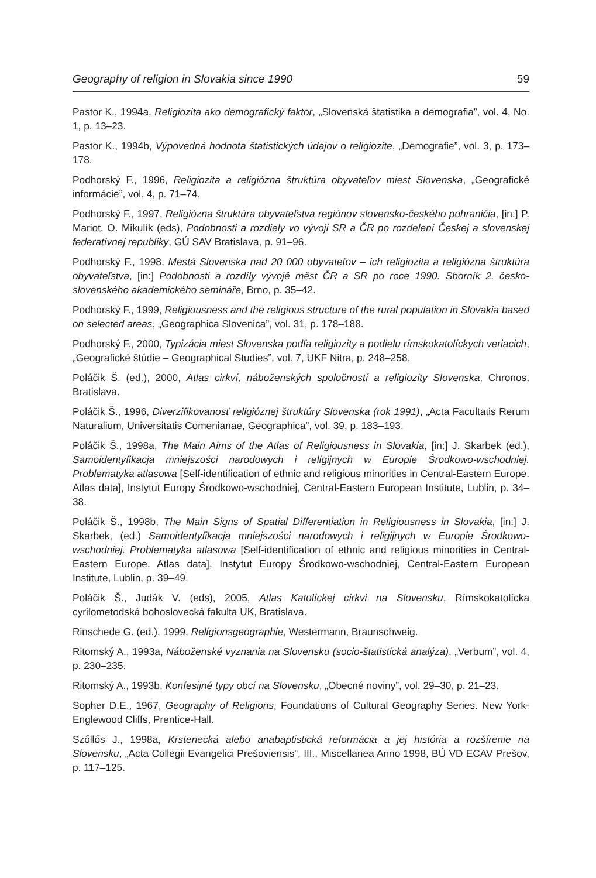Geography of religion in Slovakia since 1990 59
Pastor K., 1994a, Religiozita ako demografický faktor, „Slovenská štatistika a demografia”, vol. 4, No. 1, p. 13–23.
Pastor K., 1994b, Výpovedná hodnota štatistických údajov o religiozite, „Demografie”, vol. 3, p. 173–178.
Podhorský F., 1996, Religiozita a religiózna štruktúra obyvateľov miest Slovenska, „Geografické informácie”, vol. 4, p. 71–74.
Podhorský F., 1997, Religiózna štruktúra obyvateľstva regiónov slovensko-českého pohraničia, [in:] P. Mariot, O. Mikulík (eds), Podobnosti a rozdiely vo vývoji SR a ČR po rozdelení Českej a slovenskej federatívnej republiky, GÚ SAV Bratislava, p. 91–96.
Podhorský F., 1998, Mestá Slovenska nad 20 000 obyvateľov – ich religiozita a religiózna štruktúra obyvateľstva, [in:] Podobnosti a rozdíly vývojě měst ČR a SR po roce 1990. Sborník 2. česko-slovenského akademického semináře, Brno, p. 35–42.
Podhorský F., 1999, Religiousness and the religious structure of the rural population in Slovakia based on selected areas, „Geographica Slovenica”, vol. 31, p. 178–188.
Podhorský F., 2000, Typizácia miest Slovenska podľa religiozity a podielu rímskokatolíckych veriacich, „Geografické štúdie – Geographical Studies”, vol. 7, UKF Nitra, p. 248–258.
Poláčik Š. (ed.), 2000, Atlas cirkví, náboženských spoločností a religiozity Slovenska, Chronos, Bratislava.
Poláčik Š., 1996, Diverzifikovanosť religióznej štruktúry Slovenska (rok 1991), „Acta Facultatis Rerum Naturalium, Universitatis Comenianae, Geographica”, vol. 39, p. 183–193.
Poláčik Š., 1998a, The Main Aims of the Atlas of Religiousness in Slovakia, [in:] J. Skarbek (ed.), Samoidentyfikacja mniejszości narodowych i religijnych w Europie Środkowo-wschodniej. Problematyka atlasowa [Self-identification of ethnic and religious minorities in Central-Eastern Europe. Atlas data], Instytut Europy Środkowo-wschodniej, Central-Eastern European Institute, Lublin, p. 34–38.
Poláčik Š., 1998b, The Main Signs of Spatial Differentiation in Religiousness in Slovakia, [in:] J. Skarbek, (ed.) Samoidentyfikacja mniejszości narodowych i religijnych w Europie Środkowo-wschodniej. Problematyka atlasowa [Self-identification of ethnic and religious minorities in Central-Eastern Europe. Atlas data], Instytut Europy Środkowo-wschodniej, Central-Eastern European Institute, Lublin, p. 39–49.
Poláčik Š., Judák V. (eds), 2005, Atlas Katolíckej cirkvi na Slovensku, Rímskokatolícka cyrilometodská bohoslovecká fakulta UK, Bratislava.
Rinschede G. (ed.), 1999, Religionsgeographie, Westermann, Braunschweig.
Ritomský A., 1993a, Náboženské vyznania na Slovensku (socio-štatistická analýza), „Verbum”, vol. 4, p. 230–235.
Ritomský A., 1993b, Konfesijné typy obcí na Slovensku, „Obecné noviny”, vol. 29–30, p. 21–23.
Sopher D.E., 1967, Geography of Religions, Foundations of Cultural Geography Series. New York-Englewood Cliffs, Prentice-Hall.
Szőllős J., 1998a, Krstenecká alebo anabaptistická reformácia a jej história a rozšírenie na Slovensku, „Acta Collegii Evangelici Prešoviensis”, III., Miscellanea Anno 1998, BÚ VD ECAV Prešov, p. 117–125.